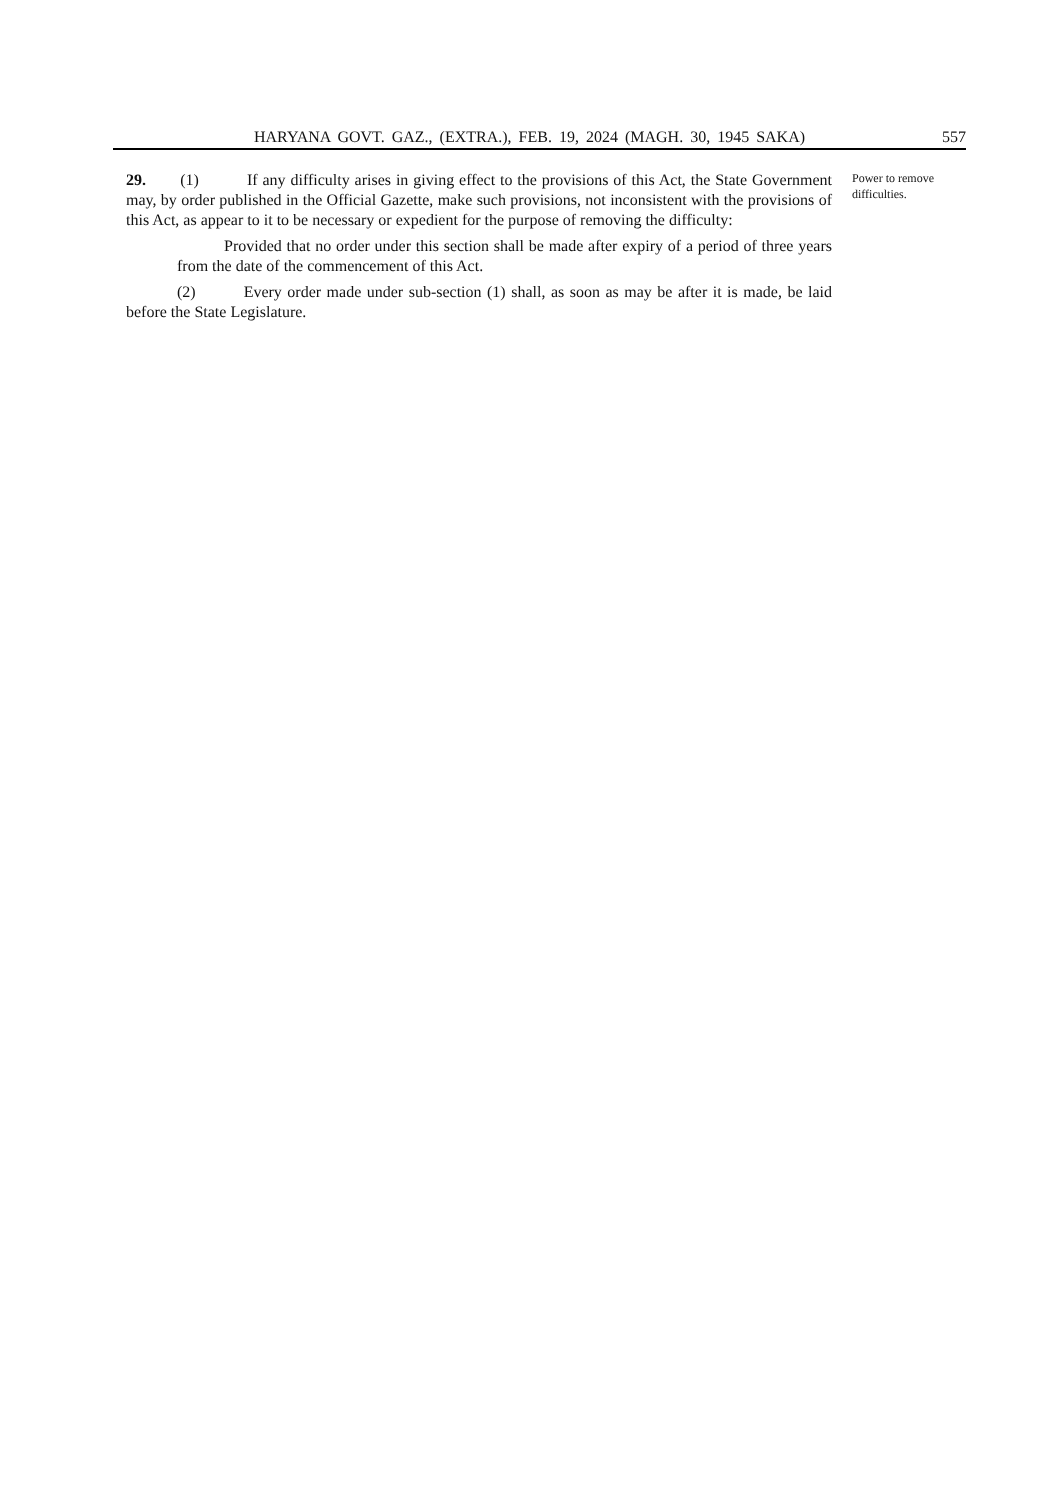HARYANA GOVT. GAZ., (EXTRA.), FEB. 19, 2024 (MAGH. 30, 1945 SAKA) 557
29. (1) If any difficulty arises in giving effect to the provisions of this Act, the State Government may, by order published in the Official Gazette, make such provisions, not inconsistent with the provisions of this Act, as appear to it to be necessary or expedient for the purpose of removing the difficulty:
Provided that no order under this section shall be made after expiry of a period of three years from the date of the commencement of this Act.
(2) Every order made under sub-section (1) shall, as soon as may be after it is made, be laid before the State Legislature.
Power to remove difficulties.